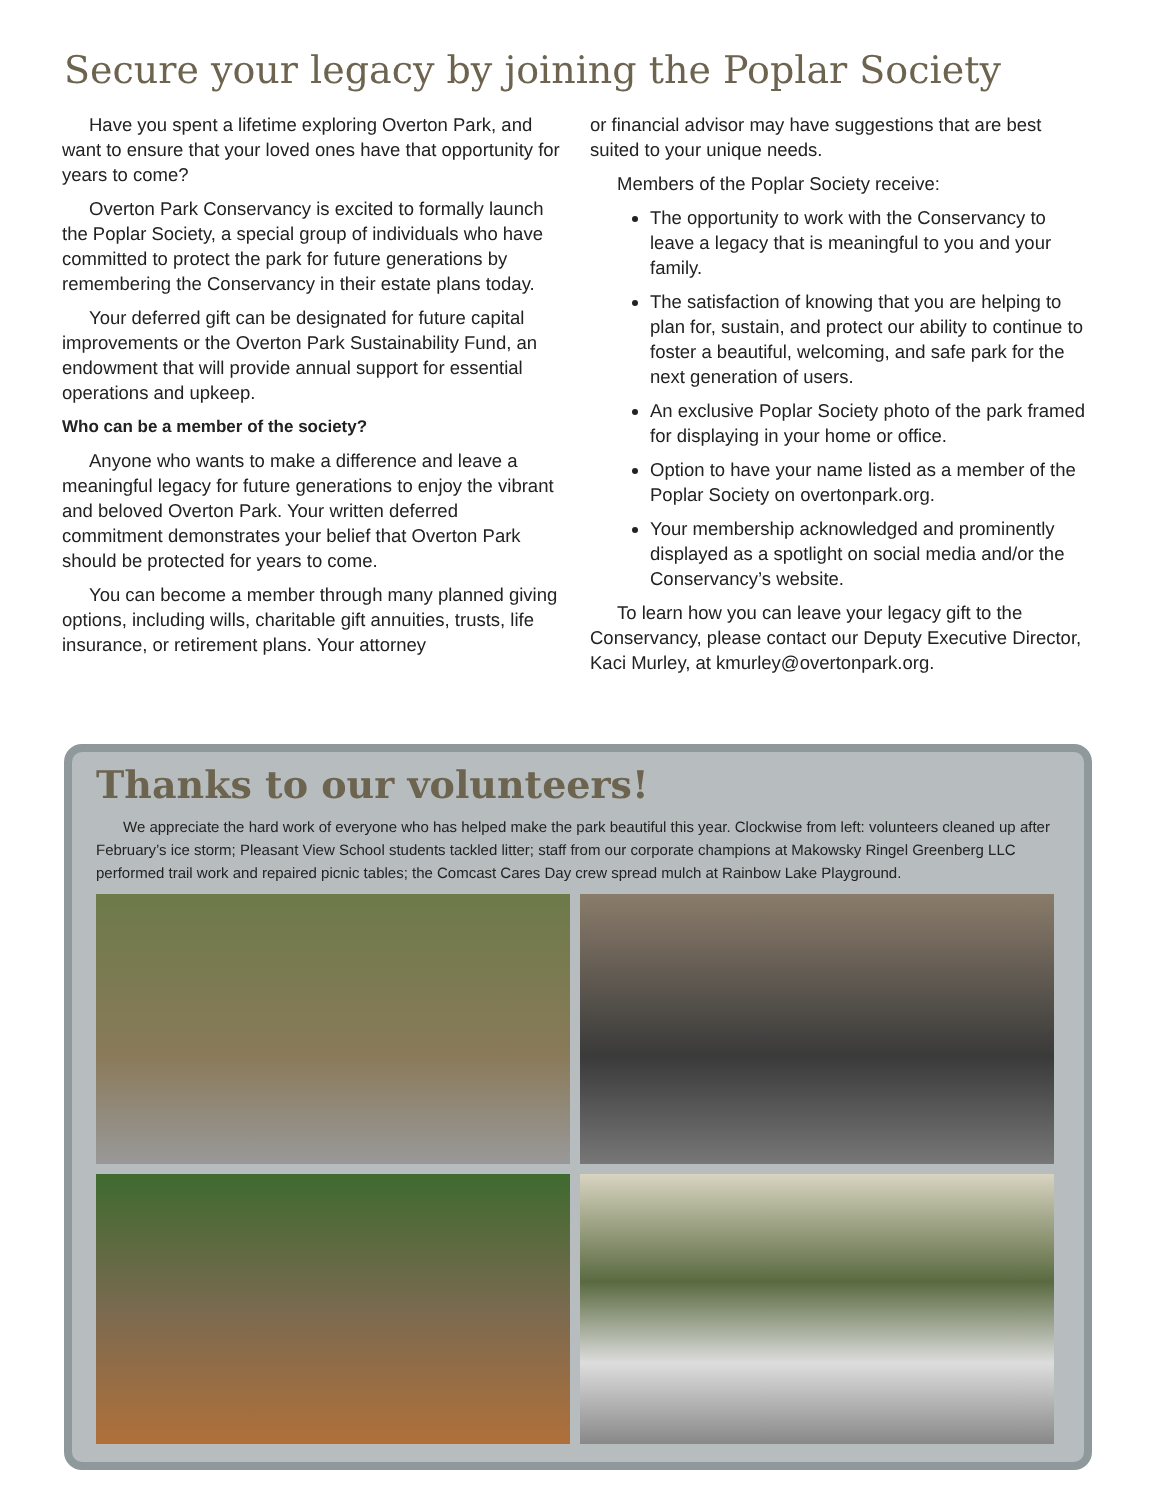Secure your legacy by joining the Poplar Society
Have you spent a lifetime exploring Overton Park, and want to ensure that your loved ones have that opportunity for years to come?
Overton Park Conservancy is excited to formally launch the Poplar Society, a special group of individuals who have committed to protect the park for future generations by remembering the Conservancy in their estate plans today.
Your deferred gift can be designated for future capital improvements or the Overton Park Sustainability Fund, an endowment that will provide annual support for essential operations and upkeep.
Who can be a member of the society?
Anyone who wants to make a difference and leave a meaningful legacy for future generations to enjoy the vibrant and beloved Overton Park. Your written deferred commitment demonstrates your belief that Overton Park should be protected for years to come.
You can become a member through many planned giving options, including wills, charitable gift annuities, trusts, life insurance, or retirement plans. Your attorney
or financial advisor may have suggestions that are best suited to your unique needs.
Members of the Poplar Society receive:
The opportunity to work with the Conservancy to leave a legacy that is meaningful to you and your family.
The satisfaction of knowing that you are helping to plan for, sustain, and protect our ability to continue to foster a beautiful, welcoming, and safe park for the next generation of users.
An exclusive Poplar Society photo of the park framed for displaying in your home or office.
Option to have your name listed as a member of the Poplar Society on overtonpark.org.
Your membership acknowledged and prominently displayed as a spotlight on social media and/or the Conservancy’s website.
To learn how you can leave your legacy gift to the Conservancy, please contact our Deputy Executive Director, Kaci Murley, at kmurley@overtonpark.org.
Thanks to our volunteers!
We appreciate the hard work of everyone who has helped make the park beautiful this year. Clockwise from left: volunteers cleaned up after February’s ice storm; Pleasant View School students tackled litter; staff from our corporate champions at Makowsky Ringel Greenberg LLC performed trail work and repaired picnic tables; the Comcast Cares Day crew spread mulch at Rainbow Lake Playground.